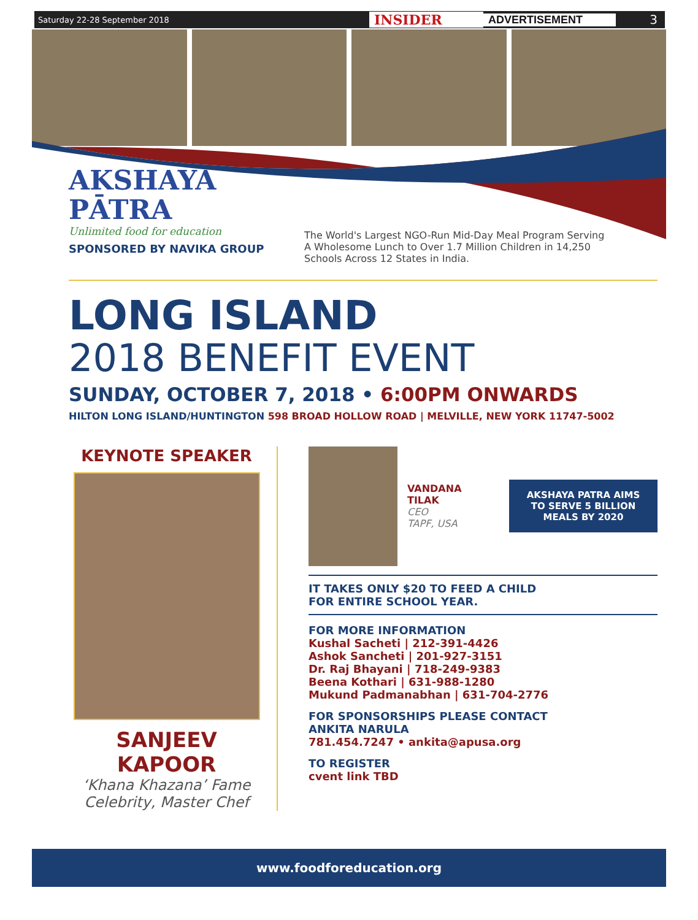Saturday 22-28 September 2018 INSIDER ADVERTISEMENT 3
AKSHAYA
PĀTRA
Unlimited food for education
SPONSORED BY NAVIKA GROUP
The World's Largest NGO-Run Mid-Day Meal Program Serving A Wholesome Lunch to Over 1.7 Million Children in 14,250 Schools Across 12 States in India.
LONG ISLAND
2018 BENEFIT EVENT
SUNDAY, OCTOBER 7, 2018 • 6:00PM ONWARDS
HILTON LONG ISLAND/HUNTINGTON 598 BROAD HOLLOW ROAD | MELVILLE, NEW YORK 11747-5002
KEYNOTE SPEAKER
SANJEEV
KAPOOR
‘Khana Khazana’ Fame
Celebrity, Master Chef
VANDANA
TILAK
CEO
TAPF, USA
AKSHAYA PATRA AIMS TO SERVE 5 BILLION MEALS BY 2020
IT TAKES ONLY $20 TO FEED A CHILD
FOR ENTIRE SCHOOL YEAR.
FOR MORE INFORMATION
Kushal Sacheti | 212-391-4426
Ashok Sancheti | 201-927-3151
Dr. Raj Bhayani | 718-249-9383
Beena Kothari | 631-988-1280
Mukund Padmanabhan | 631-704-2776
FOR SPONSORSHIPS PLEASE CONTACT
ANKITA NARULA
781.454.7247 • ankita@apusa.org
TO REGISTER
cvent link TBD
www.foodforeducation.org